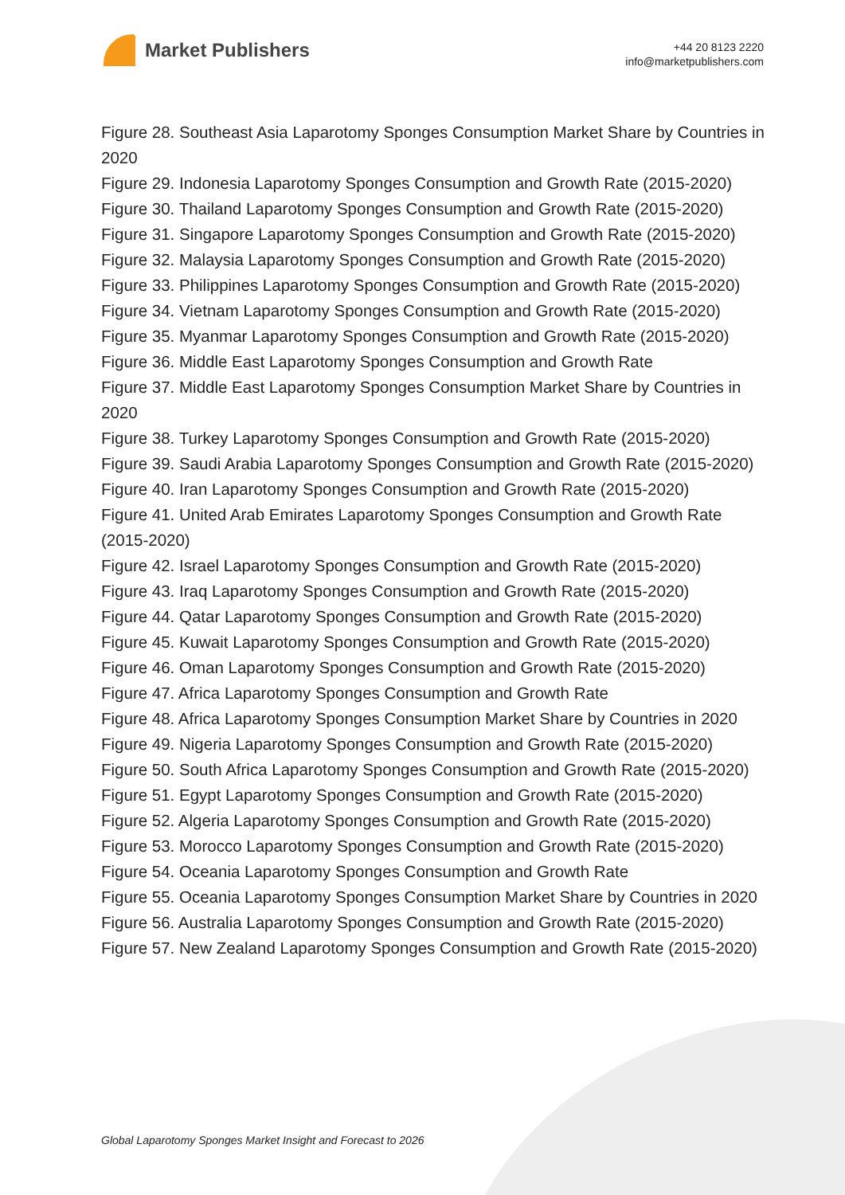Market Publishers
+44 20 8123 2220
info@marketpublishers.com
Figure 28. Southeast Asia Laparotomy Sponges Consumption Market Share by Countries in 2020
Figure 29. Indonesia Laparotomy Sponges Consumption and Growth Rate (2015-2020)
Figure 30. Thailand Laparotomy Sponges Consumption and Growth Rate (2015-2020)
Figure 31. Singapore Laparotomy Sponges Consumption and Growth Rate (2015-2020)
Figure 32. Malaysia Laparotomy Sponges Consumption and Growth Rate (2015-2020)
Figure 33. Philippines Laparotomy Sponges Consumption and Growth Rate (2015-2020)
Figure 34. Vietnam Laparotomy Sponges Consumption and Growth Rate (2015-2020)
Figure 35. Myanmar Laparotomy Sponges Consumption and Growth Rate (2015-2020)
Figure 36. Middle East Laparotomy Sponges Consumption and Growth Rate
Figure 37. Middle East Laparotomy Sponges Consumption Market Share by Countries in 2020
Figure 38. Turkey Laparotomy Sponges Consumption and Growth Rate (2015-2020)
Figure 39. Saudi Arabia Laparotomy Sponges Consumption and Growth Rate (2015-2020)
Figure 40. Iran Laparotomy Sponges Consumption and Growth Rate (2015-2020)
Figure 41. United Arab Emirates Laparotomy Sponges Consumption and Growth Rate (2015-2020)
Figure 42. Israel Laparotomy Sponges Consumption and Growth Rate (2015-2020)
Figure 43. Iraq Laparotomy Sponges Consumption and Growth Rate (2015-2020)
Figure 44. Qatar Laparotomy Sponges Consumption and Growth Rate (2015-2020)
Figure 45. Kuwait Laparotomy Sponges Consumption and Growth Rate (2015-2020)
Figure 46. Oman Laparotomy Sponges Consumption and Growth Rate (2015-2020)
Figure 47. Africa Laparotomy Sponges Consumption and Growth Rate
Figure 48. Africa Laparotomy Sponges Consumption Market Share by Countries in 2020
Figure 49. Nigeria Laparotomy Sponges Consumption and Growth Rate (2015-2020)
Figure 50. South Africa Laparotomy Sponges Consumption and Growth Rate (2015-2020)
Figure 51. Egypt Laparotomy Sponges Consumption and Growth Rate (2015-2020)
Figure 52. Algeria Laparotomy Sponges Consumption and Growth Rate (2015-2020)
Figure 53. Morocco Laparotomy Sponges Consumption and Growth Rate (2015-2020)
Figure 54. Oceania Laparotomy Sponges Consumption and Growth Rate
Figure 55. Oceania Laparotomy Sponges Consumption Market Share by Countries in 2020
Figure 56. Australia Laparotomy Sponges Consumption and Growth Rate (2015-2020)
Figure 57. New Zealand Laparotomy Sponges Consumption and Growth Rate (2015-2020)
Global Laparotomy Sponges Market Insight and Forecast to 2026